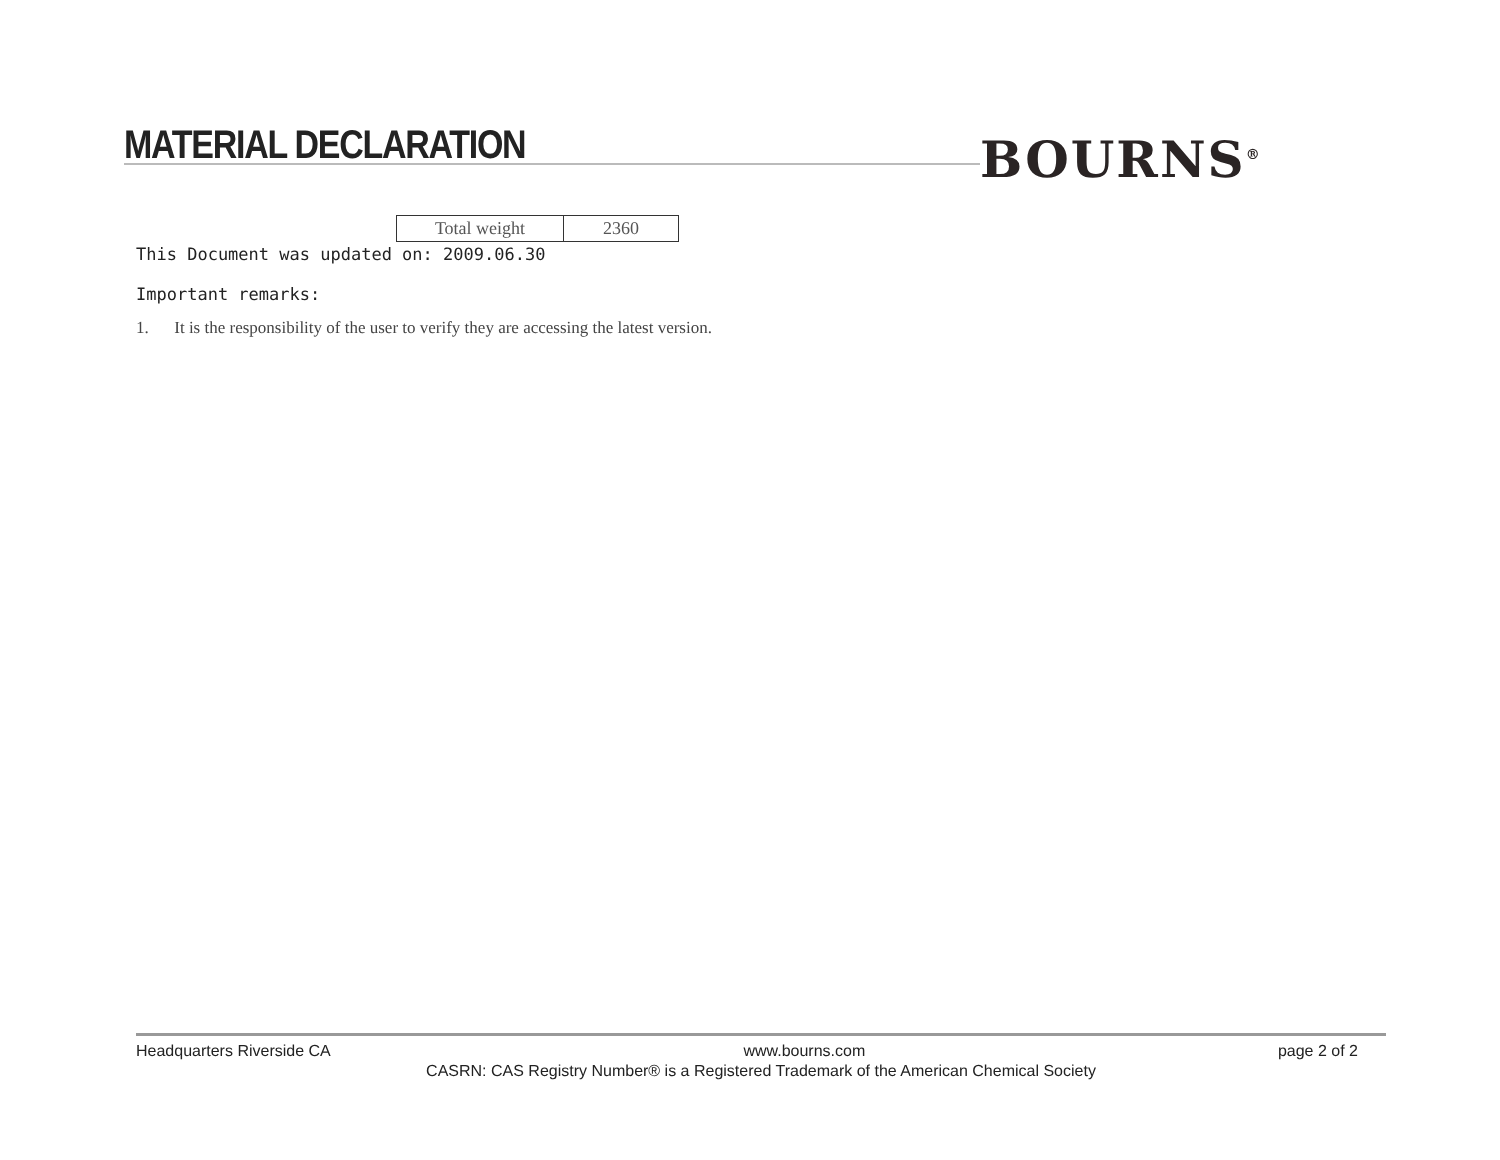MATERIAL DECLARATION BOURNS<sup>®</sup>
| Total weight | 2360 |
This Document was updated on: 2009.06.30
Important remarks:
1. It is the responsibility of the user to verify they are accessing the latest version.
Headquarters Riverside CA www.bourns.com page 2 of 2
CASRN: CAS Registry Number® is a Registered Trademark of the American Chemical Society